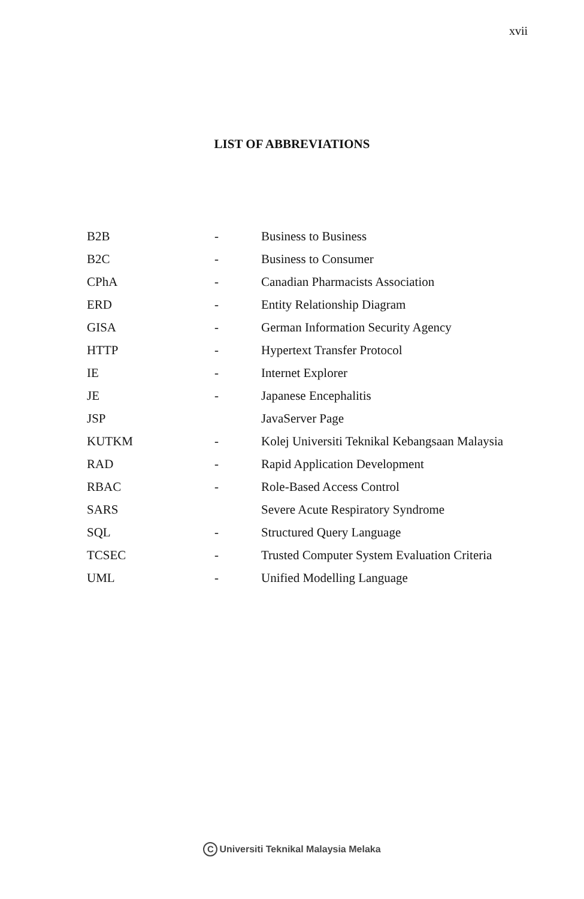xvii
LIST OF ABBREVIATIONS
| B2B | - | Business to Business |
| B2C | - | Business to Consumer |
| CPhA | - | Canadian Pharmacists Association |
| ERD | - | Entity Relationship Diagram |
| GISA | - | German Information Security Agency |
| HTTP | - | Hypertext Transfer Protocol |
| IE | - | Internet Explorer |
| JE | - | Japanese Encephalitis |
| JSP | | JavaServer Page |
| KUTKM | - | Kolej Universiti Teknikal Kebangsaan Malaysia |
| RAD | - | Rapid Application Development |
| RBAC | - | Role-Based Access Control |
| SARS | | Severe Acute Respiratory Syndrome |
| SQL | - | Structured Query Language |
| TCSEC | - | Trusted Computer System Evaluation Criteria |
| UML | - | Unified Modelling Language |
C Universiti Teknikal Malaysia Melaka